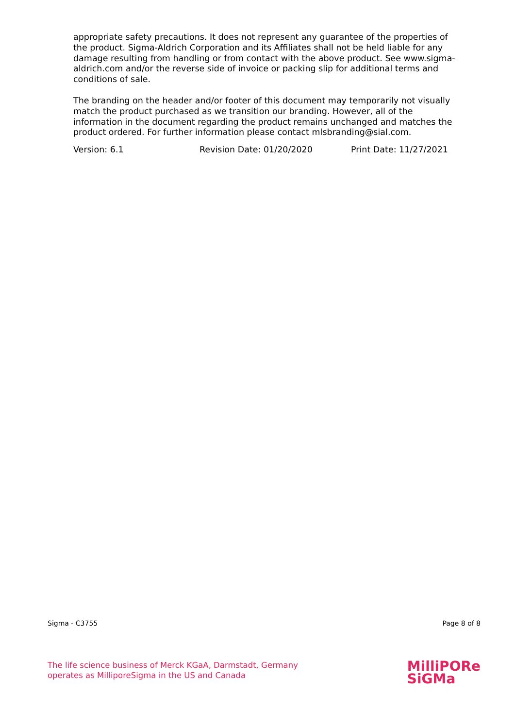appropriate safety precautions. It does not represent any guarantee of the properties of the product. Sigma-Aldrich Corporation and its Affiliates shall not be held liable for any damage resulting from handling or from contact with the above product. See www.sigma-aldrich.com and/or the reverse side of invoice or packing slip for additional terms and conditions of sale.
The branding on the header and/or footer of this document may temporarily not visually match the product purchased as we transition our branding. However, all of the information in the document regarding the product remains unchanged and matches the product ordered. For further information please contact mlsbranding@sial.com.
Version: 6.1 Revision Date: 01/20/2020 Print Date: 11/27/2021
Sigma - C3755 Page 8 of 8
The life science business of Merck KGaA, Darmstadt, Germany
operates as MilliporeSigma in the US and Canada
MilliPORe
SiGMa